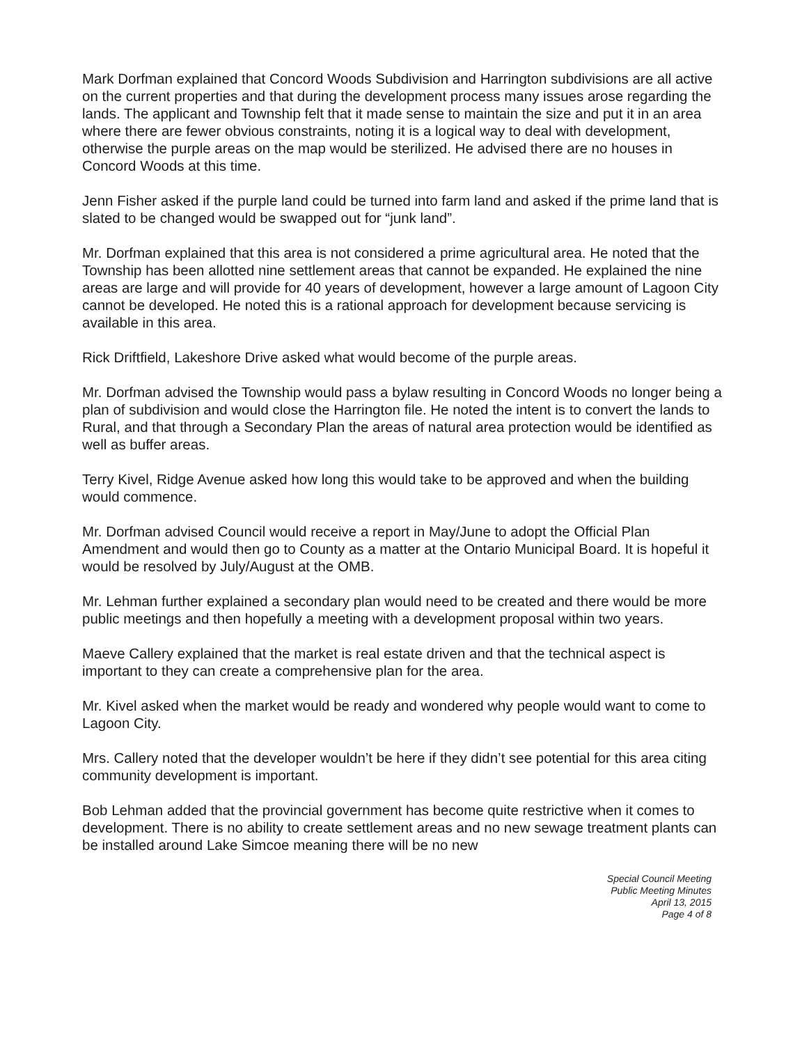Mark Dorfman explained that Concord Woods Subdivision and Harrington subdivisions are all active on the current properties and that during the development process many issues arose regarding the lands. The applicant and Township felt that it made sense to maintain the size and put it in an area where there are fewer obvious constraints, noting it is a logical way to deal with development, otherwise the purple areas on the map would be sterilized. He advised there are no houses in Concord Woods at this time.
Jenn Fisher asked if the purple land could be turned into farm land and asked if the prime land that is slated to be changed would be swapped out for “junk land”.
Mr. Dorfman explained that this area is not considered a prime agricultural area. He noted that the Township has been allotted nine settlement areas that cannot be expanded. He explained the nine areas are large and will provide for 40 years of development, however a large amount of Lagoon City cannot be developed. He noted this is a rational approach for development because servicing is available in this area.
Rick Driftfield, Lakeshore Drive asked what would become of the purple areas.
Mr. Dorfman advised the Township would pass a bylaw resulting in Concord Woods no longer being a plan of subdivision and would close the Harrington file. He noted the intent is to convert the lands to Rural, and that through a Secondary Plan the areas of natural area protection would be identified as well as buffer areas.
Terry Kivel, Ridge Avenue asked how long this would take to be approved and when the building would commence.
Mr. Dorfman advised Council would receive a report in May/June to adopt the Official Plan Amendment and would then go to County as a matter at the Ontario Municipal Board. It is hopeful it would be resolved by July/August at the OMB.
Mr. Lehman further explained a secondary plan would need to be created and there would be more public meetings and then hopefully a meeting with a development proposal within two years.
Maeve Callery explained that the market is real estate driven and that the technical aspect is important to they can create a comprehensive plan for the area.
Mr. Kivel asked when the market would be ready and wondered why people would want to come to Lagoon City.
Mrs. Callery noted that the developer wouldn’t be here if they didn’t see potential for this area citing community development is important.
Bob Lehman added that the provincial government has become quite restrictive when it comes to development. There is no ability to create settlement areas and no new sewage treatment plants can be installed around Lake Simcoe meaning there will be no new
Special Council Meeting
Public Meeting Minutes
April 13, 2015
Page 4 of 8